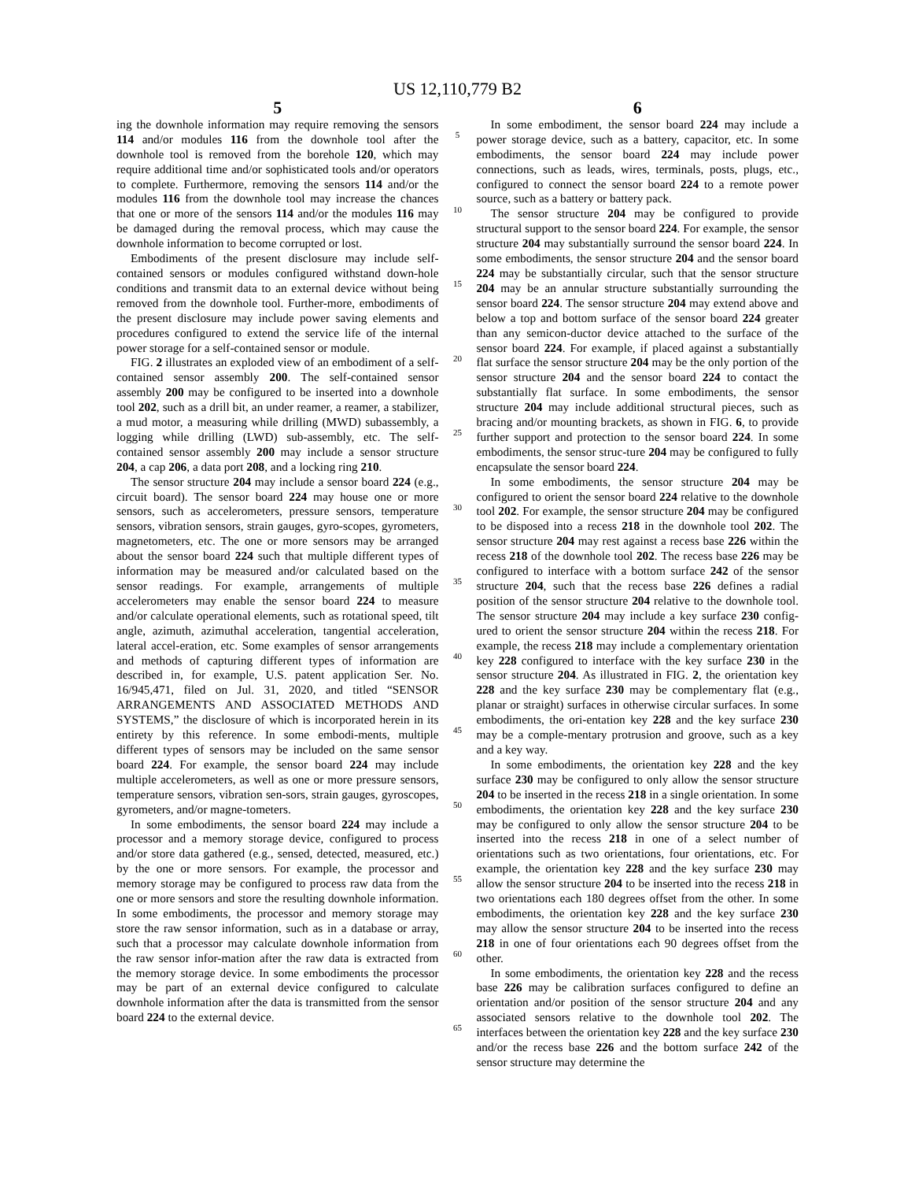US 12,110,779 B2
5
ing the downhole information may require removing the sensors 114 and/or modules 116 from the downhole tool after the downhole tool is removed from the borehole 120, which may require additional time and/or sophisticated tools and/or operators to complete. Furthermore, removing the sensors 114 and/or the modules 116 from the downhole tool may increase the chances that one or more of the sensors 114 and/or the modules 116 may be damaged during the removal process, which may cause the downhole information to become corrupted or lost.
Embodiments of the present disclosure may include self-contained sensors or modules configured withstand down-hole conditions and transmit data to an external device without being removed from the downhole tool. Further-more, embodiments of the present disclosure may include power saving elements and procedures configured to extend the service life of the internal power storage for a self-contained sensor or module.
FIG. 2 illustrates an exploded view of an embodiment of a self-contained sensor assembly 200. The self-contained sensor assembly 200 may be configured to be inserted into a downhole tool 202, such as a drill bit, an under reamer, a reamer, a stabilizer, a mud motor, a measuring while drilling (MWD) subassembly, a logging while drilling (LWD) sub-assembly, etc. The self-contained sensor assembly 200 may include a sensor structure 204, a cap 206, a data port 208, and a locking ring 210.
The sensor structure 204 may include a sensor board 224 (e.g., circuit board). The sensor board 224 may house one or more sensors, such as accelerometers, pressure sensors, temperature sensors, vibration sensors, strain gauges, gyro-scopes, gyrometers, magnetometers, etc. The one or more sensors may be arranged about the sensor board 224 such that multiple different types of information may be measured and/or calculated based on the sensor readings. For example, arrangements of multiple accelerometers may enable the sensor board 224 to measure and/or calculate operational elements, such as rotational speed, tilt angle, azimuth, azimuthal acceleration, tangential acceleration, lateral accel-eration, etc. Some examples of sensor arrangements and methods of capturing different types of information are described in, for example, U.S. patent application Ser. No. 16/945,471, filed on Jul. 31, 2020, and titled “SENSOR ARRANGEMENTS AND ASSOCIATED METHODS AND SYSTEMS,” the disclosure of which is incorporated herein in its entirety by this reference. In some embodi-ments, multiple different types of sensors may be included on the same sensor board 224. For example, the sensor board 224 may include multiple accelerometers, as well as one or more pressure sensors, temperature sensors, vibration sen-sors, strain gauges, gyroscopes, gyrometers, and/or magne-tometers.
In some embodiments, the sensor board 224 may include a processor and a memory storage device, configured to process and/or store data gathered (e.g., sensed, detected, measured, etc.) by the one or more sensors. For example, the processor and memory storage may be configured to process raw data from the one or more sensors and store the resulting downhole information. In some embodiments, the processor and memory storage may store the raw sensor information, such as in a database or array, such that a processor may calculate downhole information from the raw sensor infor-mation after the raw data is extracted from the memory storage device. In some embodiments the processor may be part of an external device configured to calculate downhole information after the data is transmitted from the sensor board 224 to the external device.
5
10
15
20
25
30
35
40
45
50
55
60
65
6
In some embodiment, the sensor board 224 may include a power storage device, such as a battery, capacitor, etc. In some embodiments, the sensor board 224 may include power connections, such as leads, wires, terminals, posts, plugs, etc., configured to connect the sensor board 224 to a remote power source, such as a battery or battery pack.
The sensor structure 204 may be configured to provide structural support to the sensor board 224. For example, the sensor structure 204 may substantially surround the sensor board 224. In some embodiments, the sensor structure 204 and the sensor board 224 may be substantially circular, such that the sensor structure 204 may be an annular structure substantially surrounding the sensor board 224. The sensor structure 204 may extend above and below a top and bottom surface of the sensor board 224 greater than any semicon-ductor device attached to the surface of the sensor board 224. For example, if placed against a substantially flat surface the sensor structure 204 may be the only portion of the sensor structure 204 and the sensor board 224 to contact the substantially flat surface. In some embodiments, the sensor structure 204 may include additional structural pieces, such as bracing and/or mounting brackets, as shown in FIG. 6, to provide further support and protection to the sensor board 224. In some embodiments, the sensor struc-ture 204 may be configured to fully encapsulate the sensor board 224.
In some embodiments, the sensor structure 204 may be configured to orient the sensor board 224 relative to the downhole tool 202. For example, the sensor structure 204 may be configured to be disposed into a recess 218 in the downhole tool 202. The sensor structure 204 may rest against a recess base 226 within the recess 218 of the downhole tool 202. The recess base 226 may be configured to interface with a bottom surface 242 of the sensor structure 204, such that the recess base 226 defines a radial position of the sensor structure 204 relative to the downhole tool. The sensor structure 204 may include a key surface 230 config-ured to orient the sensor structure 204 within the recess 218. For example, the recess 218 may include a complementary orientation key 228 configured to interface with the key surface 230 in the sensor structure 204. As illustrated in FIG. 2, the orientation key 228 and the key surface 230 may be complementary flat (e.g., planar or straight) surfaces in otherwise circular surfaces. In some embodiments, the ori-entation key 228 and the key surface 230 may be a comple-mentary protrusion and groove, such as a key and a key way.
In some embodiments, the orientation key 228 and the key surface 230 may be configured to only allow the sensor structure 204 to be inserted in the recess 218 in a single orientation. In some embodiments, the orientation key 228 and the key surface 230 may be configured to only allow the sensor structure 204 to be inserted into the recess 218 in one of a select number of orientations such as two orientations, four orientations, etc. For example, the orientation key 228 and the key surface 230 may allow the sensor structure 204 to be inserted into the recess 218 in two orientations each 180 degrees offset from the other. In some embodiments, the orientation key 228 and the key surface 230 may allow the sensor structure 204 to be inserted into the recess 218 in one of four orientations each 90 degrees offset from the other.
In some embodiments, the orientation key 228 and the recess base 226 may be calibration surfaces configured to define an orientation and/or position of the sensor structure 204 and any associated sensors relative to the downhole tool 202. The interfaces between the orientation key 228 and the key surface 230 and/or the recess base 226 and the bottom surface 242 of the sensor structure may determine the